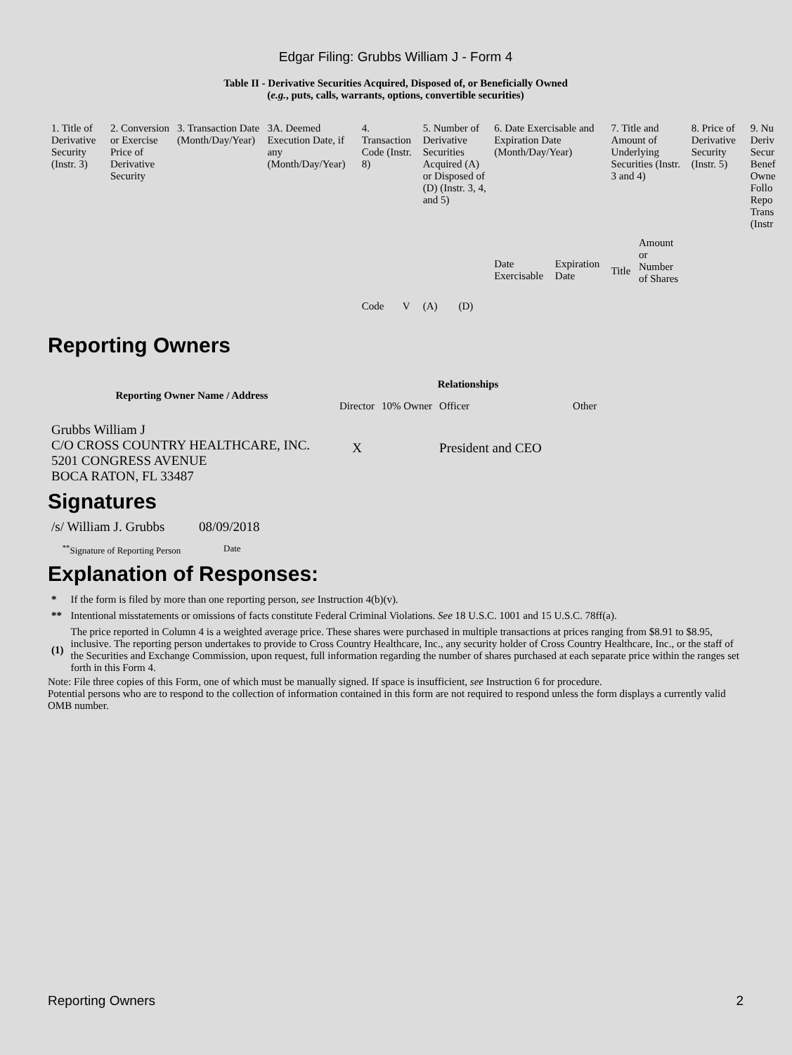Edgar Filing: Grubbs William J - Form 4
Table II - Derivative Securities Acquired, Disposed of, or Beneficially Owned
(e.g., puts, calls, warrants, options, convertible securities)
| 1. Title of Derivative Security (Instr. 3) | 2. Conversion or Exercise Price of Derivative Security | 3. Transaction Date (Month/Day/Year) | 3A. Deemed Execution Date, if any (Month/Day/Year) | 4. Transaction Code (Instr. 8) | | 5. Number of Derivative Securities Acquired (A) or Disposed of (D) (Instr. 3, 4, and 5) | | 6. Date Exercisable and Expiration Date (Month/Day/Year) | | 7. Title and Amount of Underlying Securities (Instr. 3 and 4) | | 8. Price of Derivative Security (Instr. 5) | 9. Nu Deriv Secur Benef Owne Follo Repo Trans (Instr |
| | | | | Code | V | (A) | (D) | Date Exercisable | Expiration Date | Title | Amount or Number of Shares | | |
Reporting Owners
| Reporting Owner Name / Address | Relationships | | | |
| --- | --- | --- | --- | --- |
| | Director | 10% Owner | Officer | Other |
| Grubbs William J C/O CROSS COUNTRY HEALTHCARE, INC. 5201 CONGRESS AVENUE BOCA RATON, FL 33487 | X | | President and CEO | |
Signatures
| /s/ William J. Grubbs | 08/09/2018 |
| <sup>**</sup> Signature of Reporting Person | Date |
Explanation of Responses:
| * | If the form is filed by more than one reporting person, see Instruction 4(b)(v). |
| ** | Intentional misstatements or omissions of facts constitute Federal Criminal Violations. See 18 U.S.C. 1001 and 15 U.S.C. 78ff(a). |
| (1) | The price reported in Column 4 is a weighted average price. These shares were purchased in multiple transactions at prices ranging from $8.91 to $8.95, inclusive. The reporting person undertakes to provide to Cross Country Healthcare, Inc., any security holder of Cross Country Healthcare, Inc., or the staff of the Securities and Exchange Commission, upon request, full information regarding the number of shares purchased at each separate price within the ranges set forth in this Form 4. |
Note: File three copies of this Form, one of which must be manually signed. If space is insufficient, see Instruction 6 for procedure.
Potential persons who are to respond to the collection of information contained in this form are not required to respond unless the form displays a currently valid OMB number.
Reporting Owners 2